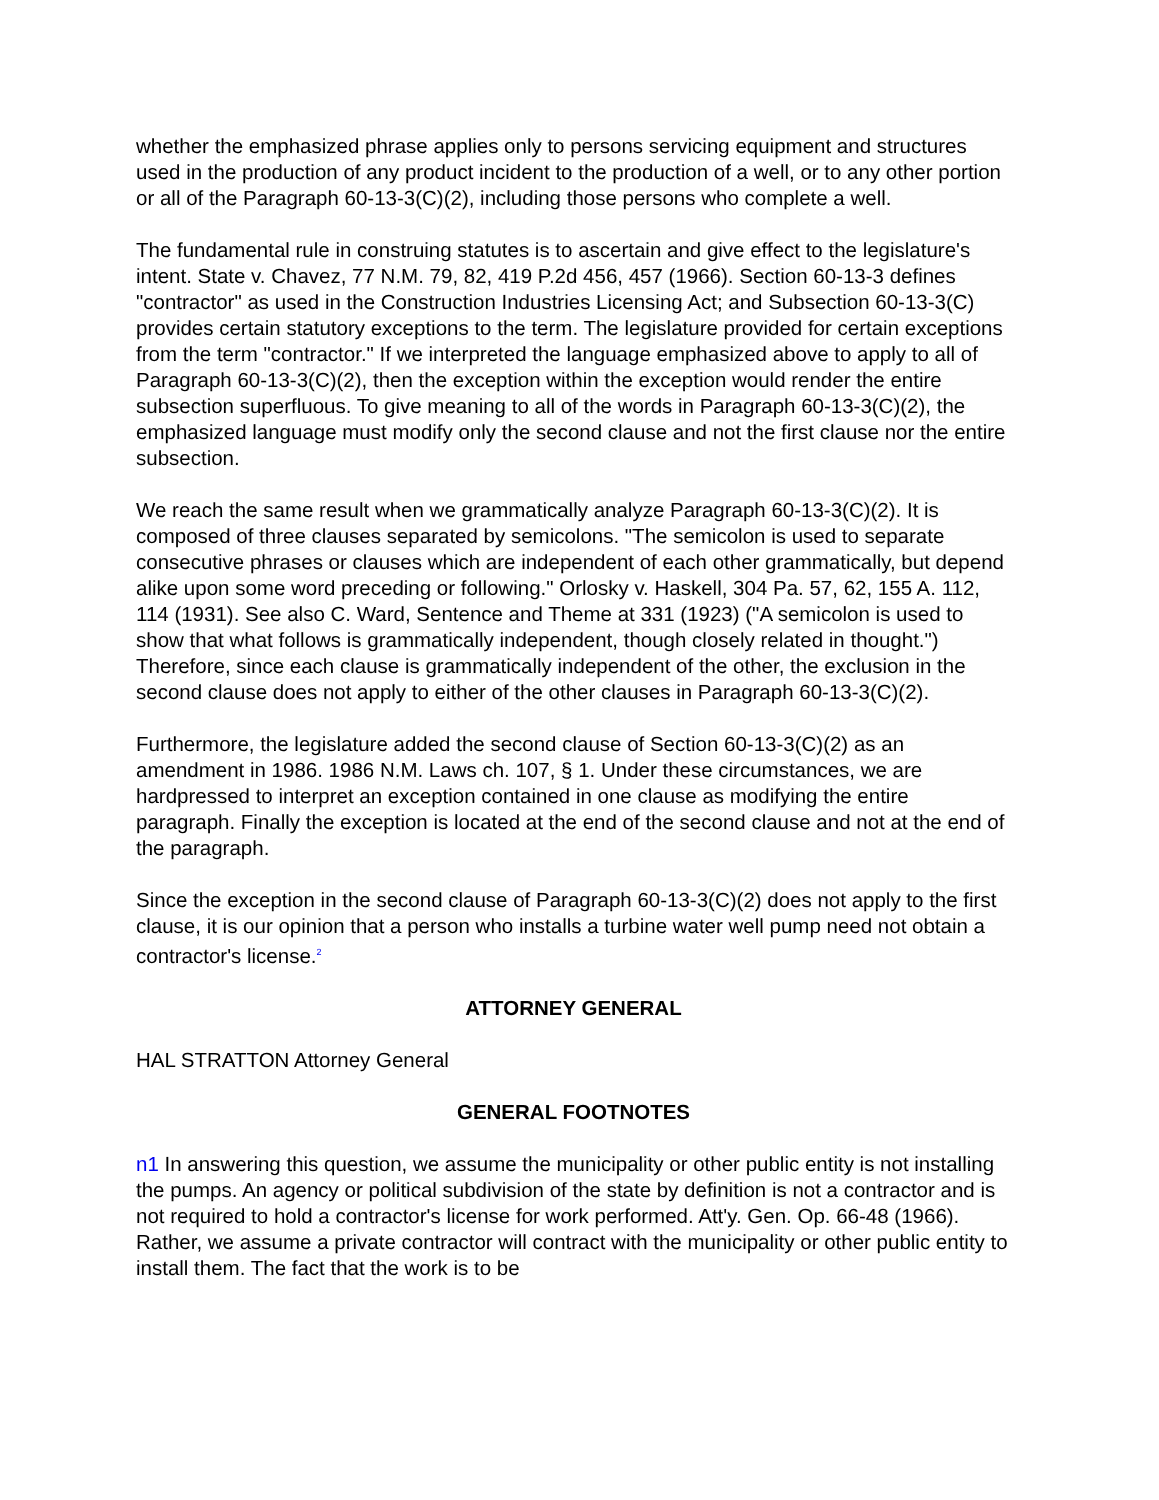whether the emphasized phrase applies only to persons servicing equipment and structures used in the production of any product incident to the production of a well, or to any other portion or all of the Paragraph 60-13-3(C)(2), including those persons who complete a well.
The fundamental rule in construing statutes is to ascertain and give effect to the legislature's intent. State v. Chavez, 77 N.M. 79, 82, 419 P.2d 456, 457 (1966). Section 60-13-3 defines "contractor" as used in the Construction Industries Licensing Act; and Subsection 60-13-3(C) provides certain statutory exceptions to the term. The legislature provided for certain exceptions from the term "contractor." If we interpreted the language emphasized above to apply to all of Paragraph 60-13-3(C)(2), then the exception within the exception would render the entire subsection superfluous. To give meaning to all of the words in Paragraph 60-13-3(C)(2), the emphasized language must modify only the second clause and not the first clause nor the entire subsection.
We reach the same result when we grammatically analyze Paragraph 60-13-3(C)(2). It is composed of three clauses separated by semicolons. "The semicolon is used to separate consecutive phrases or clauses which are independent of each other grammatically, but depend alike upon some word preceding or following." Orlosky v. Haskell, 304 Pa. 57, 62, 155 A. 112, 114 (1931). See also C. Ward, Sentence and Theme at 331 (1923) ("A semicolon is used to show that what follows is grammatically independent, though closely related in thought.") Therefore, since each clause is grammatically independent of the other, the exclusion in the second clause does not apply to either of the other clauses in Paragraph 60-13-3(C)(2).
Furthermore, the legislature added the second clause of Section 60-13-3(C)(2) as an amendment in 1986. 1986 N.M. Laws ch. 107, § 1. Under these circumstances, we are hardpressed to interpret an exception contained in one clause as modifying the entire paragraph. Finally the exception is located at the end of the second clause and not at the end of the paragraph.
Since the exception in the second clause of Paragraph 60-13-3(C)(2) does not apply to the first clause, it is our opinion that a person who installs a turbine water well pump need not obtain a contractor's license.<sup>2</sup>
ATTORNEY GENERAL
HAL STRATTON Attorney General
GENERAL FOOTNOTES
n1 In answering this question, we assume the municipality or other public entity is not installing the pumps. An agency or political subdivision of the state by definition is not a contractor and is not required to hold a contractor's license for work performed. Att'y. Gen. Op. 66-48 (1966). Rather, we assume a private contractor will contract with the municipality or other public entity to install them. The fact that the work is to be